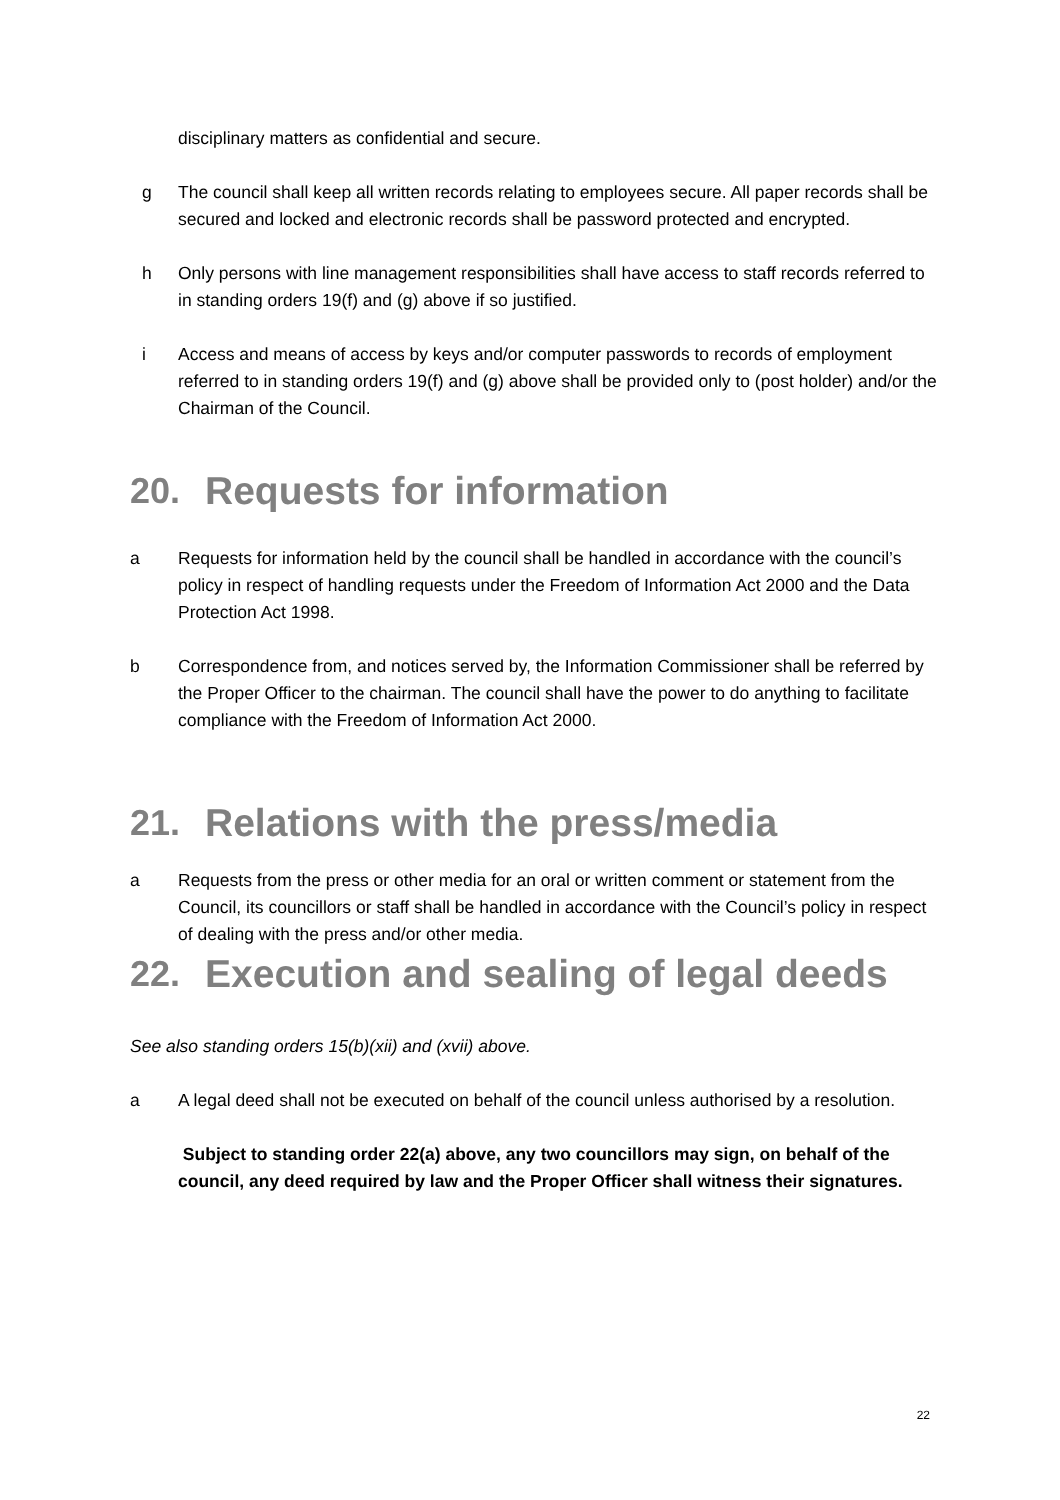disciplinary matters as confidential and secure.
g The council shall keep all written records relating to employees secure. All paper records shall be secured and locked and electronic records shall be password protected and encrypted.
h Only persons with line management responsibilities shall have access to staff records referred to in standing orders 19(f) and (g) above if so justified.
i Access and means of access by keys and/or computer passwords to records of employment referred to in standing orders 19(f) and (g) above shall be provided only to (post holder) and/or the Chairman of the Council.
20. Requests for information
a Requests for information held by the council shall be handled in accordance with the council’s policy in respect of handling requests under the Freedom of Information Act 2000 and the Data Protection Act 1998.
b Correspondence from, and notices served by, the Information Commissioner shall be referred by the Proper Officer to the chairman. The council shall have the power to do anything to facilitate compliance with the Freedom of Information Act 2000.
21. Relations with the press/media
a Requests from the press or other media for an oral or written comment or statement from the Council, its councillors or staff shall be handled in accordance with the Council’s policy in respect of dealing with the press and/or other media.
22. Execution and sealing of legal deeds
See also standing orders 15(b)(xii) and (xvii) above.
a A legal deed shall not be executed on behalf of the council unless authorised by a resolution.
Subject to standing order 22(a) above, any two councillors may sign, on behalf of the council, any deed required by law and the Proper Officer shall witness their signatures.
22